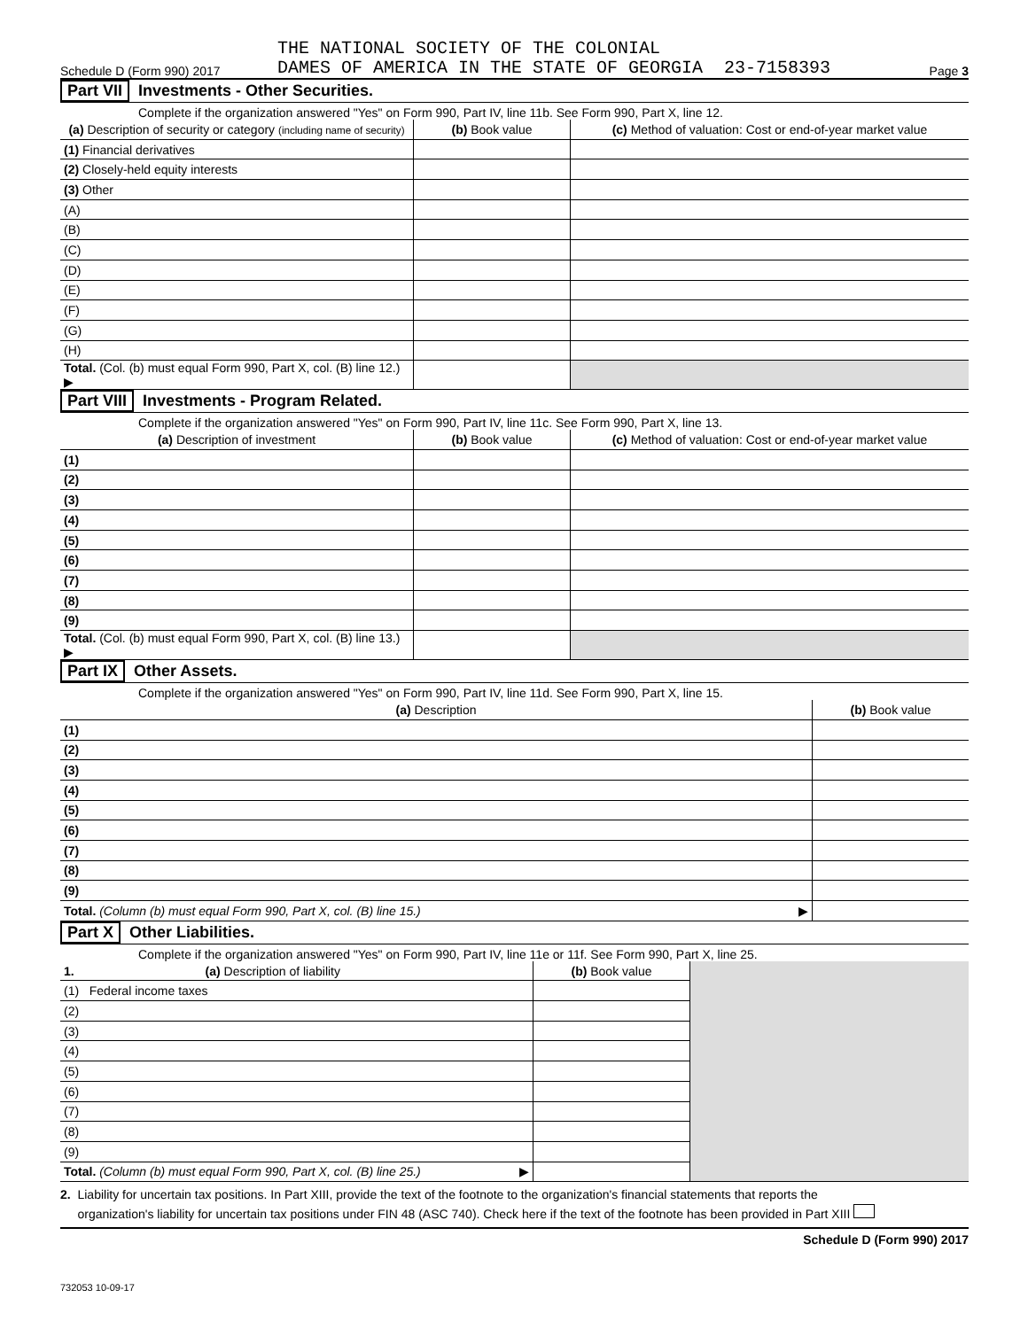Schedule D (Form 990) 2017 THE NATIONAL SOCIETY OF THE COLONIAL
DAMES OF AMERICA IN THE STATE OF GEORGIA 23-7158393 Page 3
Part VII Investments - Other Securities.
Complete if the organization answered "Yes" on Form 990, Part IV, line 11b. See Form 990, Part X, line 12.
| (a) Description of security or category (including name of security) | (b) Book value | (c) Method of valuation: Cost or end-of-year market value |
| --- | --- | --- |
| (1) Financial derivatives | | |
| (2) Closely-held equity interests | | |
| (3) Other | | |
| (A) | | |
| (B) | | |
| (C) | | |
| (D) | | |
| (E) | | |
| (F) | | |
| (G) | | |
| (H) | | |
| Total. (Col. (b) must equal Form 990, Part X, col. (B) line 12.) ▶ | | |
Part VIII Investments - Program Related.
Complete if the organization answered "Yes" on Form 990, Part IV, line 11c. See Form 990, Part X, line 13.
| (a) Description of investment | (b) Book value | (c) Method of valuation: Cost or end-of-year market value |
| --- | --- | --- |
| (1) | | |
| (2) | | |
| (3) | | |
| (4) | | |
| (5) | | |
| (6) | | |
| (7) | | |
| (8) | | |
| (9) | | |
| Total. (Col. (b) must equal Form 990, Part X, col. (B) line 13.) ▶ | | |
Part IX Other Assets.
Complete if the organization answered "Yes" on Form 990, Part IV, line 11d. See Form 990, Part X, line 15.
| (a) Description | (b) Book value |
| --- | --- |
| (1) | |
| (2) | |
| (3) | |
| (4) | |
| (5) | |
| (6) | |
| (7) | |
| (8) | |
| (9) | |
| Total. (Column (b) must equal Form 990, Part X, col. (B) line 15.) ▶ | |
Part X Other Liabilities.
Complete if the organization answered "Yes" on Form 990, Part IV, line 11e or 11f. See Form 990, Part X, line 25.
| 1. (a) Description of liability | (b) Book value | |
| (1) Federal income taxes | | |
| (2) | | |
| (3) | | |
| (4) | | |
| (5) | | |
| (6) | | |
| (7) | | |
| (8) | | |
| (9) | | |
| Total. (Column (b) must equal Form 990, Part X, col. (B) line 25.) ▶ | | |
2. Liability for uncertain tax positions. In Part XIII, provide the text of the footnote to the organization's financial statements that reports the
organization's liability for uncertain tax positions under FIN 48 (ASC 740). Check here if the text of the footnote has been provided in Part XIII
Schedule D (Form 990) 2017
732053 10-09-17